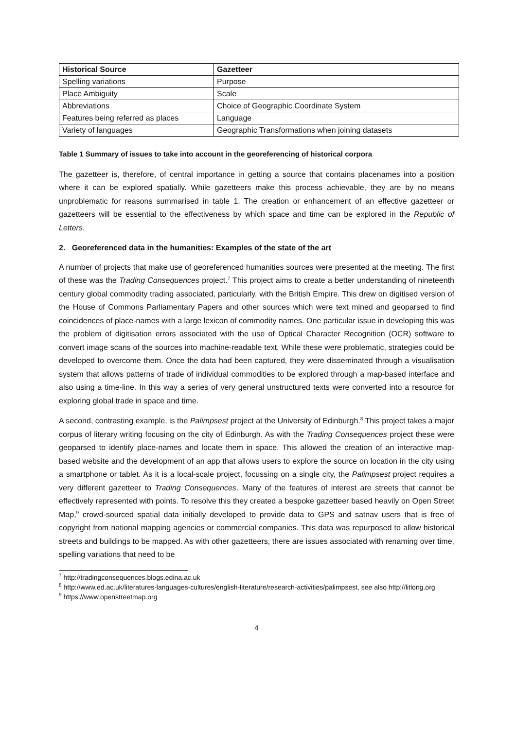| Historical Source | Gazetteer |
| --- | --- |
| Spelling variations | Purpose |
| Place Ambiguity | Scale |
| Abbreviations | Choice of Geographic Coordinate System |
| Features being referred as places | Language |
| Variety of languages | Geographic Transformations when joining datasets |
Table 1 Summary of issues to take into account in the georeferencing of historical corpora
The gazetteer is, therefore, of central importance in getting a source that contains placenames into a position where it can be explored spatially. While gazetteers make this process achievable, they are by no means unproblematic for reasons summarised in table 1. The creation or enhancement of an effective gazetteer or gazetteers will be essential to the effectiveness by which space and time can be explored in the Republic of Letters.
2. Georeferenced data in the humanities: Examples of the state of the art
A number of projects that make use of georeferenced humanities sources were presented at the meeting. The first of these was the Trading Consequences project.<sup>7</sup> This project aims to create a better understanding of nineteenth century global commodity trading associated, particularly, with the British Empire. This drew on digitised version of the House of Commons Parliamentary Papers and other sources which were text mined and geoparsed to find coincidences of place-names with a large lexicon of commodity names. One particular issue in developing this was the problem of digitisation errors associated with the use of Optical Character Recognition (OCR) software to convert image scans of the sources into machine-readable text. While these were problematic, strategies could be developed to overcome them. Once the data had been captured, they were disseminated through a visualisation system that allows patterns of trade of individual commodities to be explored through a map-based interface and also using a time-line. In this way a series of very general unstructured texts were converted into a resource for exploring global trade in space and time.
A second, contrasting example, is the Palimpsest project at the University of Edinburgh.<sup>8</sup> This project takes a major corpus of literary writing focusing on the city of Edinburgh. As with the Trading Consequences project these were geoparsed to identify place-names and locate them in space. This allowed the creation of an interactive map-based website and the development of an app that allows users to explore the source on location in the city using a smartphone or tablet. As it is a local-scale project, focussing on a single city, the Palimpsest project requires a very different gazetteer to Trading Consequences. Many of the features of interest are streets that cannot be effectively represented with points. To resolve this they created a bespoke gazetteer based heavily on Open Street Map,<sup>9</sup> crowd-sourced spatial data initially developed to provide data to GPS and satnav users that is free of copyright from national mapping agencies or commercial companies. This data was repurposed to allow historical streets and buildings to be mapped. As with other gazetteers, there are issues associated with renaming over time, spelling variations that need to be
<sup>7</sup> http://tradingconsequences.blogs.edina.ac.uk
<sup>8</sup> http://www.ed.ac.uk/literatures-languages-cultures/english-literature/research-activities/palimpsest, see also http://litlong.org
<sup>9</sup> https://www.openstreetmap.org
4